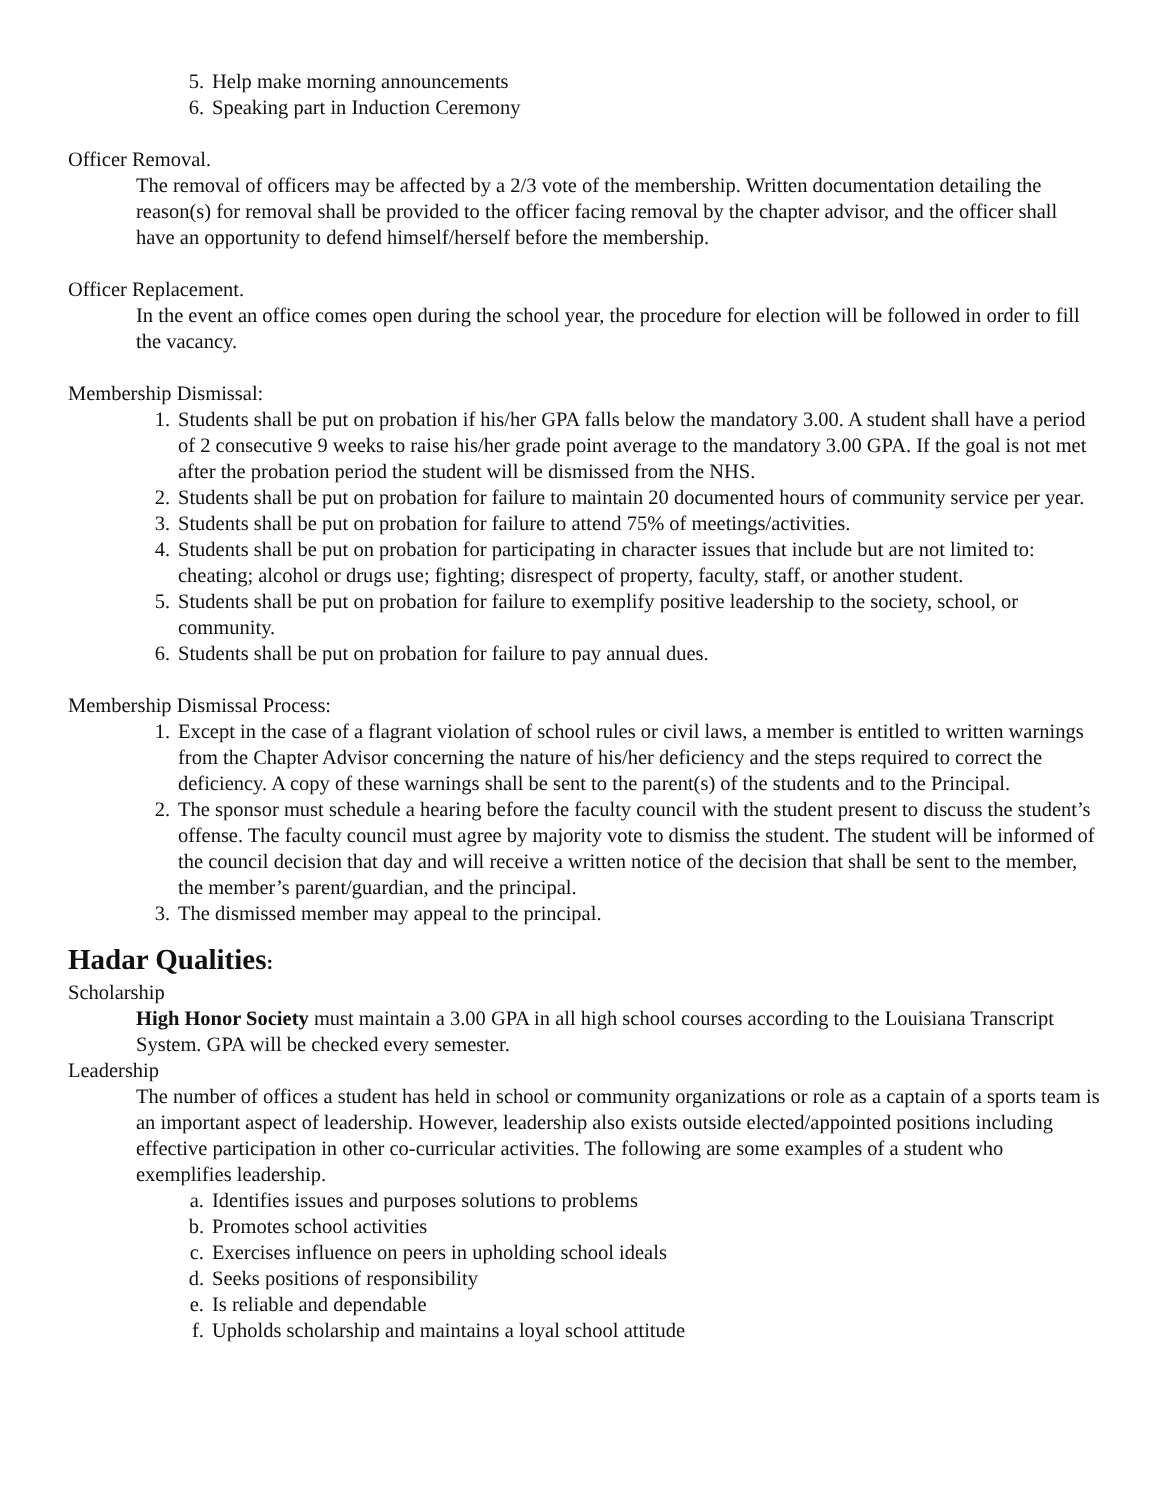5. Help make morning announcements
6. Speaking part in Induction Ceremony
Officer Removal.
The removal of officers may be affected by a 2/3 vote of the membership. Written documentation detailing the reason(s) for removal shall be provided to the officer facing removal by the chapter advisor, and the officer shall have an opportunity to defend himself/herself before the membership.
Officer Replacement.
In the event an office comes open during the school year, the procedure for election will be followed in order to fill the vacancy.
Membership Dismissal:
1. Students shall be put on probation if his/her GPA falls below the mandatory 3.00. A student shall have a period of 2 consecutive 9 weeks to raise his/her grade point average to the mandatory 3.00 GPA. If the goal is not met after the probation period the student will be dismissed from the NHS.
2. Students shall be put on probation for failure to maintain 20 documented hours of community service per year.
3. Students shall be put on probation for failure to attend 75% of meetings/activities.
4. Students shall be put on probation for participating in character issues that include but are not limited to: cheating; alcohol or drugs use; fighting; disrespect of property, faculty, staff, or another student.
5. Students shall be put on probation for failure to exemplify positive leadership to the society, school, or community.
6. Students shall be put on probation for failure to pay annual dues.
Membership Dismissal Process:
1. Except in the case of a flagrant violation of school rules or civil laws, a member is entitled to written warnings from the Chapter Advisor concerning the nature of his/her deficiency and the steps required to correct the deficiency. A copy of these warnings shall be sent to the parent(s) of the students and to the Principal.
2. The sponsor must schedule a hearing before the faculty council with the student present to discuss the student’s offense. The faculty council must agree by majority vote to dismiss the student. The student will be informed of the council decision that day and will receive a written notice of the decision that shall be sent to the member, the member’s parent/guardian, and the principal.
3. The dismissed member may appeal to the principal.
Hadar Qualities:
Scholarship
High Honor Society must maintain a 3.00 GPA in all high school courses according to the Louisiana Transcript System. GPA will be checked every semester.
Leadership
The number of offices a student has held in school or community organizations or role as a captain of a sports team is an important aspect of leadership. However, leadership also exists outside elected/appointed positions including effective participation in other co-curricular activities. The following are some examples of a student who exemplifies leadership.
a. Identifies issues and purposes solutions to problems
b. Promotes school activities
c. Exercises influence on peers in upholding school ideals
d. Seeks positions of responsibility
e. Is reliable and dependable
f. Upholds scholarship and maintains a loyal school attitude